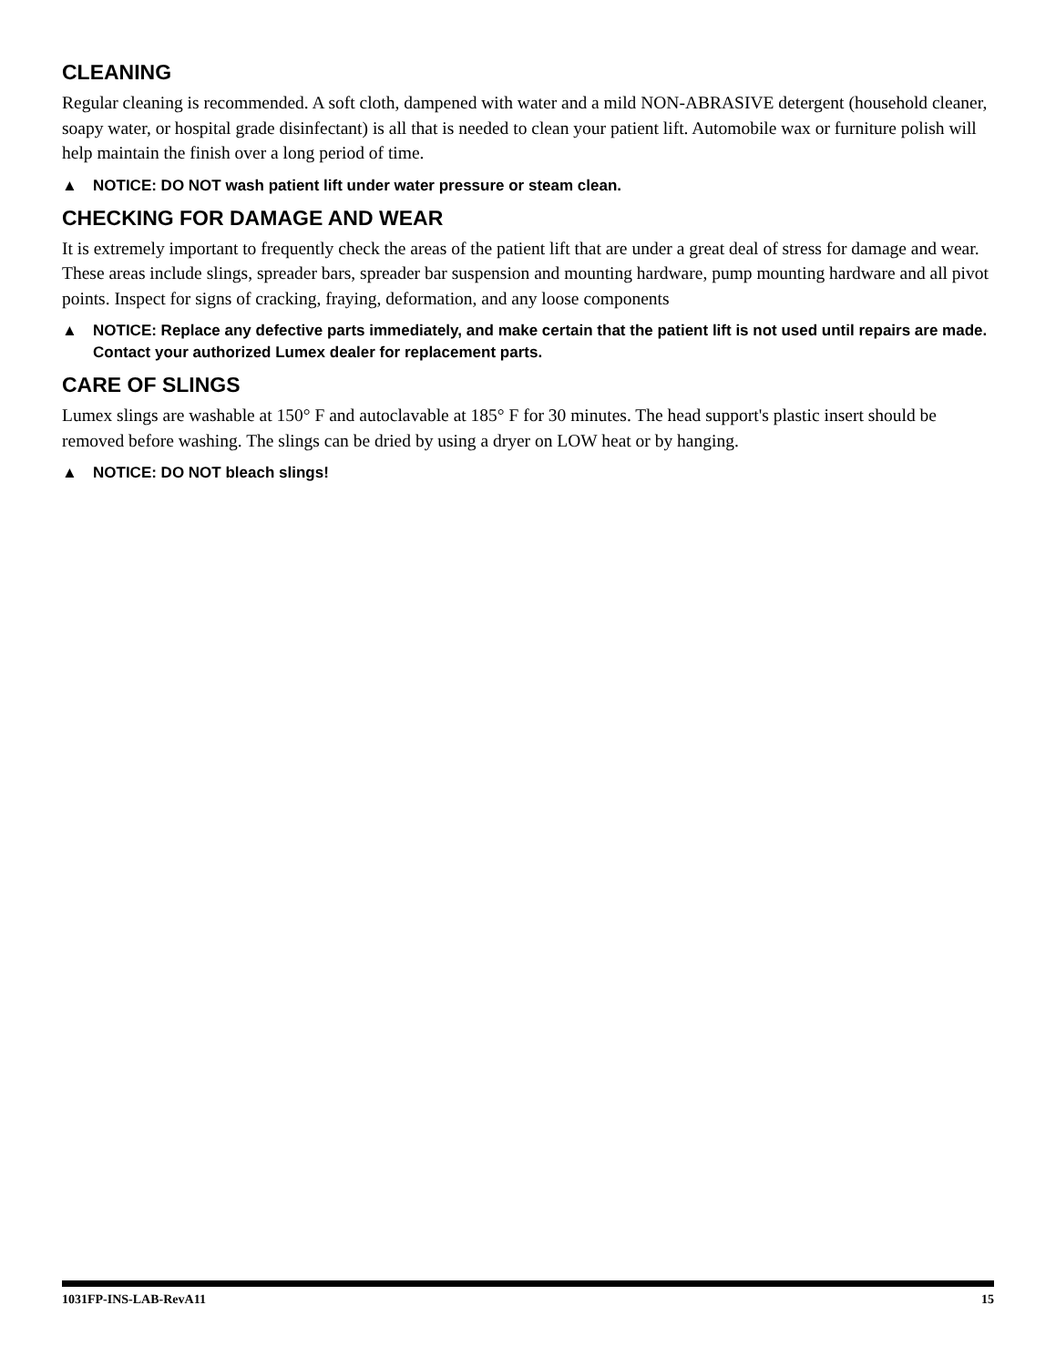CLEANING
Regular cleaning is recommended. A soft cloth, dampened with water and a mild NON-ABRASIVE detergent (household cleaner, soapy water, or hospital grade disinfectant) is all that is needed to clean your patient lift. Automobile wax or furniture polish will help maintain the finish over a long period of time.
▲ NOTICE: DO NOT wash patient lift under water pressure or steam clean.
CHECKING FOR DAMAGE AND WEAR
It is extremely important to frequently check the areas of the patient lift that are under a great deal of stress for damage and wear. These areas include slings, spreader bars, spreader bar suspension and mounting hardware, pump mounting hardware and all pivot points. Inspect for signs of cracking, fraying, deformation, and any loose components
▲ NOTICE: Replace any defective parts immediately, and make certain that the patient lift is not used until repairs are made. Contact your authorized Lumex dealer for replacement parts.
CARE OF SLINGS
Lumex slings are washable at 150° F and autoclavable at 185° F for 30 minutes. The head support's plastic insert should be removed before washing. The slings can be dried by using a dryer on LOW heat or by hanging.
▲ NOTICE: DO NOT bleach slings!
1031FP-INS-LAB-RevA11 15